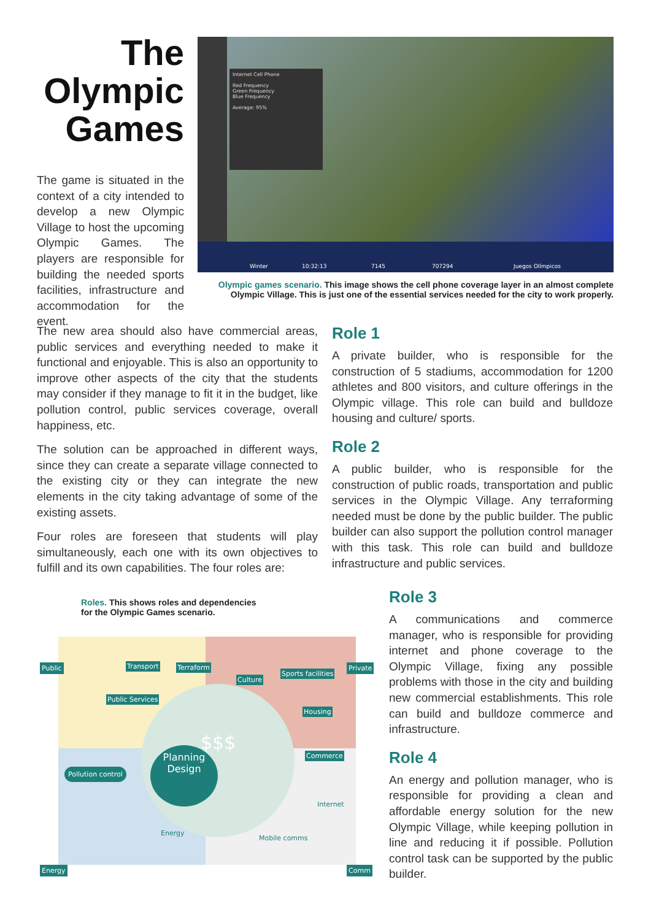The
Olympic
Games
The game is situated in the context of a city intended to develop a new Olympic Village to host the upcoming Olympic Games. The players are responsible for building the needed sports facilities, infrastructure and accommodation for the event.
Winter 10:32:13 7145 707294 Juegos Olímpicos
Internet Cell Phone
Red Frequency
Green Frequency
Blue Frequency
Average: 95%
Olympic games scenario. This image shows the cell phone coverage layer in an almost complete Olympic Village. This is just one of the essential services needed for the city to work properly.
The new area should also have commercial areas, public services and everything needed to make it functional and enjoyable. This is also an opportunity to improve other aspects of the city that the students may consider if they manage to fit it in the budget, like pollution control, public services coverage, overall happiness, etc.
The solution can be approached in different ways, since they can create a separate village connected to the existing city or they can integrate the new elements in the city taking advantage of some of the existing assets.
Four roles are foreseen that students will play simultaneously, each one with its own objectives to fulfill and its own capabilities. The four roles are:
Role 1
A private builder, who is responsible for the construction of 5 stadiums, accommodation for 1200 athletes and 800 visitors, and culture offerings in the Olympic village. This role can build and bulldoze housing and culture/ sports.
Role 2
A public builder, who is responsible for the construction of public roads, transportation and public services in the Olympic Village. Any terraforming needed must be done by the public builder. The public builder can also support the pollution control manager with this task. This role can build and bulldoze infrastructure and public services.
Roles. This shows roles and dependencies for the Olympic Games scenario.
Planning
Design
Public Private
Energy Comm
Transport Terraform
Culture
Sports facilities
Public Services
Housing
Commerce
Pollution control
$$$
Internet
Energy
Mobile comms
Role 3
A communications and commerce manager, who is responsible for providing internet and phone coverage to the Olympic Village, fixing any possible problems with those in the city and building new commercial establishments. This role can build and bulldoze commerce and infrastructure.
Role 4
An energy and pollution manager, who is responsible for providing a clean and affordable energy solution for the new Olympic Village, while keeping pollution in line and reducing it if possible. Pollution control task can be supported by the public builder.